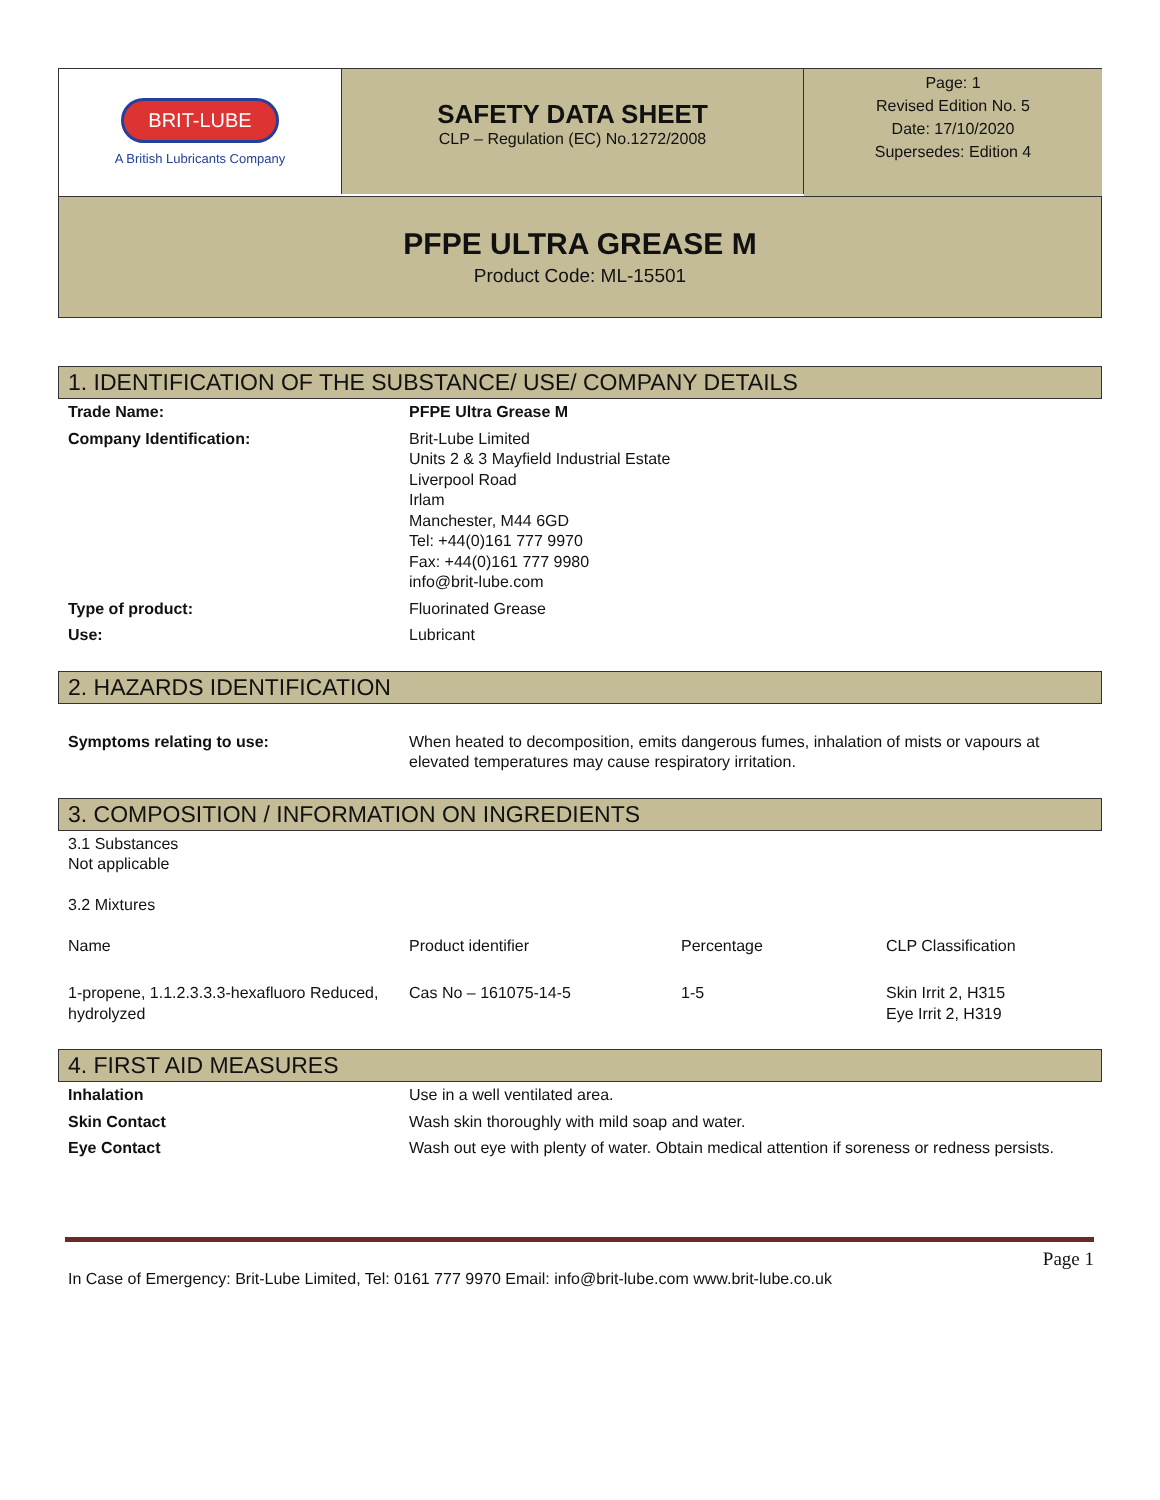BRIT-LUBE
A British Lubricants Company
SAFETY DATA SHEET
CLP – Regulation (EC) No.1272/2008
Page: 1
Revised Edition No. 5
Date: 17/10/2020
Supersedes: Edition 4
PFPE ULTRA GREASE M
Product Code: ML-15501
1. IDENTIFICATION OF THE SUBSTANCE/ USE/ COMPANY DETAILS
| Trade Name: | PFPE Ultra Grease M |
| Company Identification: | Brit-Lube Limited Units 2 & 3 Mayfield Industrial Estate Liverpool Road Irlam Manchester, M44 6GD Tel: +44(0)161 777 9970 Fax: +44(0)161 777 9980 info@brit-lube.com |
| Type of product: | Fluorinated Grease |
| Use: | Lubricant |
2. HAZARDS IDENTIFICATION
| Symptoms relating to use: | When heated to decomposition, emits dangerous fumes, inhalation of mists or vapours at elevated temperatures may cause respiratory irritation. |
3. COMPOSITION / INFORMATION ON INGREDIENTS
| 3.1 Substances Not applicable 3.2 Mixtures |
| Name | Product identifier | Percentage | CLP Classification |
| 1-propene, 1.1.2.3.3.3-hexafluoro Reduced, hydrolyzed | Cas No – 161075-14-5 | 1-5 | Skin Irrit 2, H315 Eye Irrit 2, H319 |
4. FIRST AID MEASURES
| Inhalation | Use in a well ventilated area. |
| Skin Contact | Wash skin thoroughly with mild soap and water. |
| Eye Contact | Wash out eye with plenty of water. Obtain medical attention if soreness or redness persists. |
Page 1
In Case of Emergency: Brit-Lube Limited, Tel: 0161 777 9970 Email: info@brit-lube.com www.brit-lube.co.uk